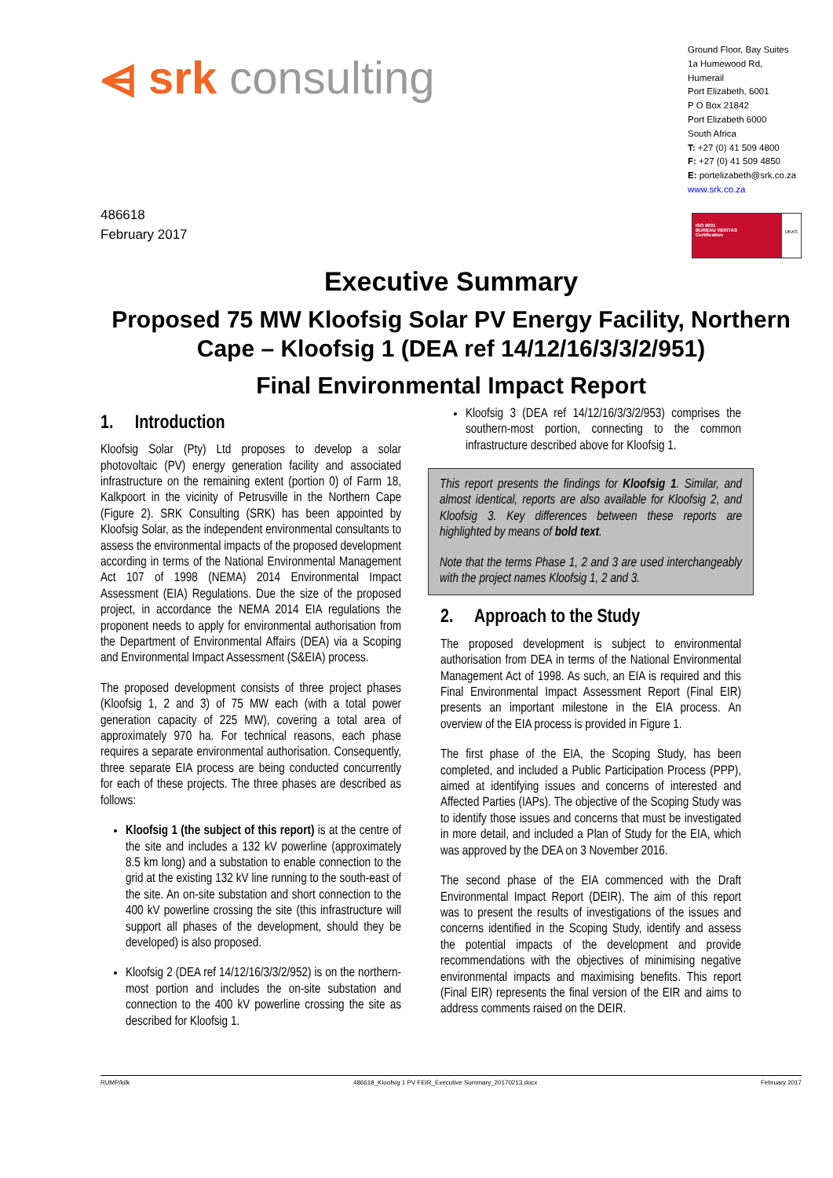⩤ srk consulting
Ground Floor, Bay Suites
1a Humewood Rd,
Humerail
Port Elizabeth, 6001
P O Box 21842
Port Elizabeth 6000
South Africa
T: +27 (0) 41 509 4800
F: +27 (0) 41 509 4850
E: portelizabeth@srk.co.za
www.srk.co.za
486618
February 2017
ISO 9001
BUREAU VERITAS
Certification
UKAS
Executive Summary
Proposed 75 MW Kloofsig Solar PV Energy Facility, Northern Cape – Kloofsig 1 (DEA ref 14/12/16/3/3/2/951)
Final Environmental Impact Report
1. Introduction
Kloofsig Solar (Pty) Ltd proposes to develop a solar photovoltaic (PV) energy generation facility and associated infrastructure on the remaining extent (portion 0) of Farm 18, Kalkpoort in the vicinity of Petrusville in the Northern Cape (Figure 2). SRK Consulting (SRK) has been appointed by Kloofsig Solar, as the independent environmental consultants to assess the environmental impacts of the proposed development according in terms of the National Environmental Management Act 107 of 1998 (NEMA) 2014 Environmental Impact Assessment (EIA) Regulations. Due the size of the proposed project, in accordance the NEMA 2014 EIA regulations the proponent needs to apply for environmental authorisation from the Department of Environmental Affairs (DEA) via a Scoping and Environmental Impact Assessment (S&EIA) process.
The proposed development consists of three project phases (Kloofsig 1, 2 and 3) of 75 MW each (with a total power generation capacity of 225 MW), covering a total area of approximately 970 ha. For technical reasons, each phase requires a separate environmental authorisation. Consequently, three separate EIA process are being conducted concurrently for each of these projects. The three phases are described as follows:
Kloofsig 1 (the subject of this report) is at the centre of the site and includes a 132 kV powerline (approximately 8.5 km long) and a substation to enable connection to the grid at the existing 132 kV line running to the south-east of the site. An on-site substation and short connection to the 400 kV powerline crossing the site (this infrastructure will support all phases of the development, should they be developed) is also proposed.
Kloofsig 2 (DEA ref 14/12/16/3/3/2/952) is on the northern-most portion and includes the on-site substation and connection to the 400 kV powerline crossing the site as described for Kloofsig 1.
Kloofsig 3 (DEA ref 14/12/16/3/3/2/953) comprises the southern-most portion, connecting to the common infrastructure described above for Kloofsig 1.
This report presents the findings for Kloofsig 1. Similar, and almost identical, reports are also available for Kloofsig 2, and Kloofsig 3. Key differences between these reports are highlighted by means of bold text.
Note that the terms Phase 1, 2 and 3 are used interchangeably with the project names Kloofsig 1, 2 and 3.
2. Approach to the Study
The proposed development is subject to environmental authorisation from DEA in terms of the National Environmental Management Act of 1998. As such, an EIA is required and this Final Environmental Impact Assessment Report (Final EIR) presents an important milestone in the EIA process. An overview of the EIA process is provided in Figure 1.
The first phase of the EIA, the Scoping Study, has been completed, and included a Public Participation Process (PPP), aimed at identifying issues and concerns of interested and Affected Parties (IAPs). The objective of the Scoping Study was to identify those issues and concerns that must be investigated in more detail, and included a Plan of Study for the EIA, which was approved by the DEA on 3 November 2016.
The second phase of the EIA commenced with the Draft Environmental Impact Report (DEIR). The aim of this report was to present the results of investigations of the issues and concerns identified in the Scoping Study, identify and assess the potential impacts of the development and provide recommendations with the objectives of minimising negative environmental impacts and maximising benefits. This report (Final EIR) represents the final version of the EIR and aims to address comments raised on the DEIR.
RUMP/kilk 486618_Kloofsig 1 PV FEIR_Executive Summary_20170213.docx February 2017